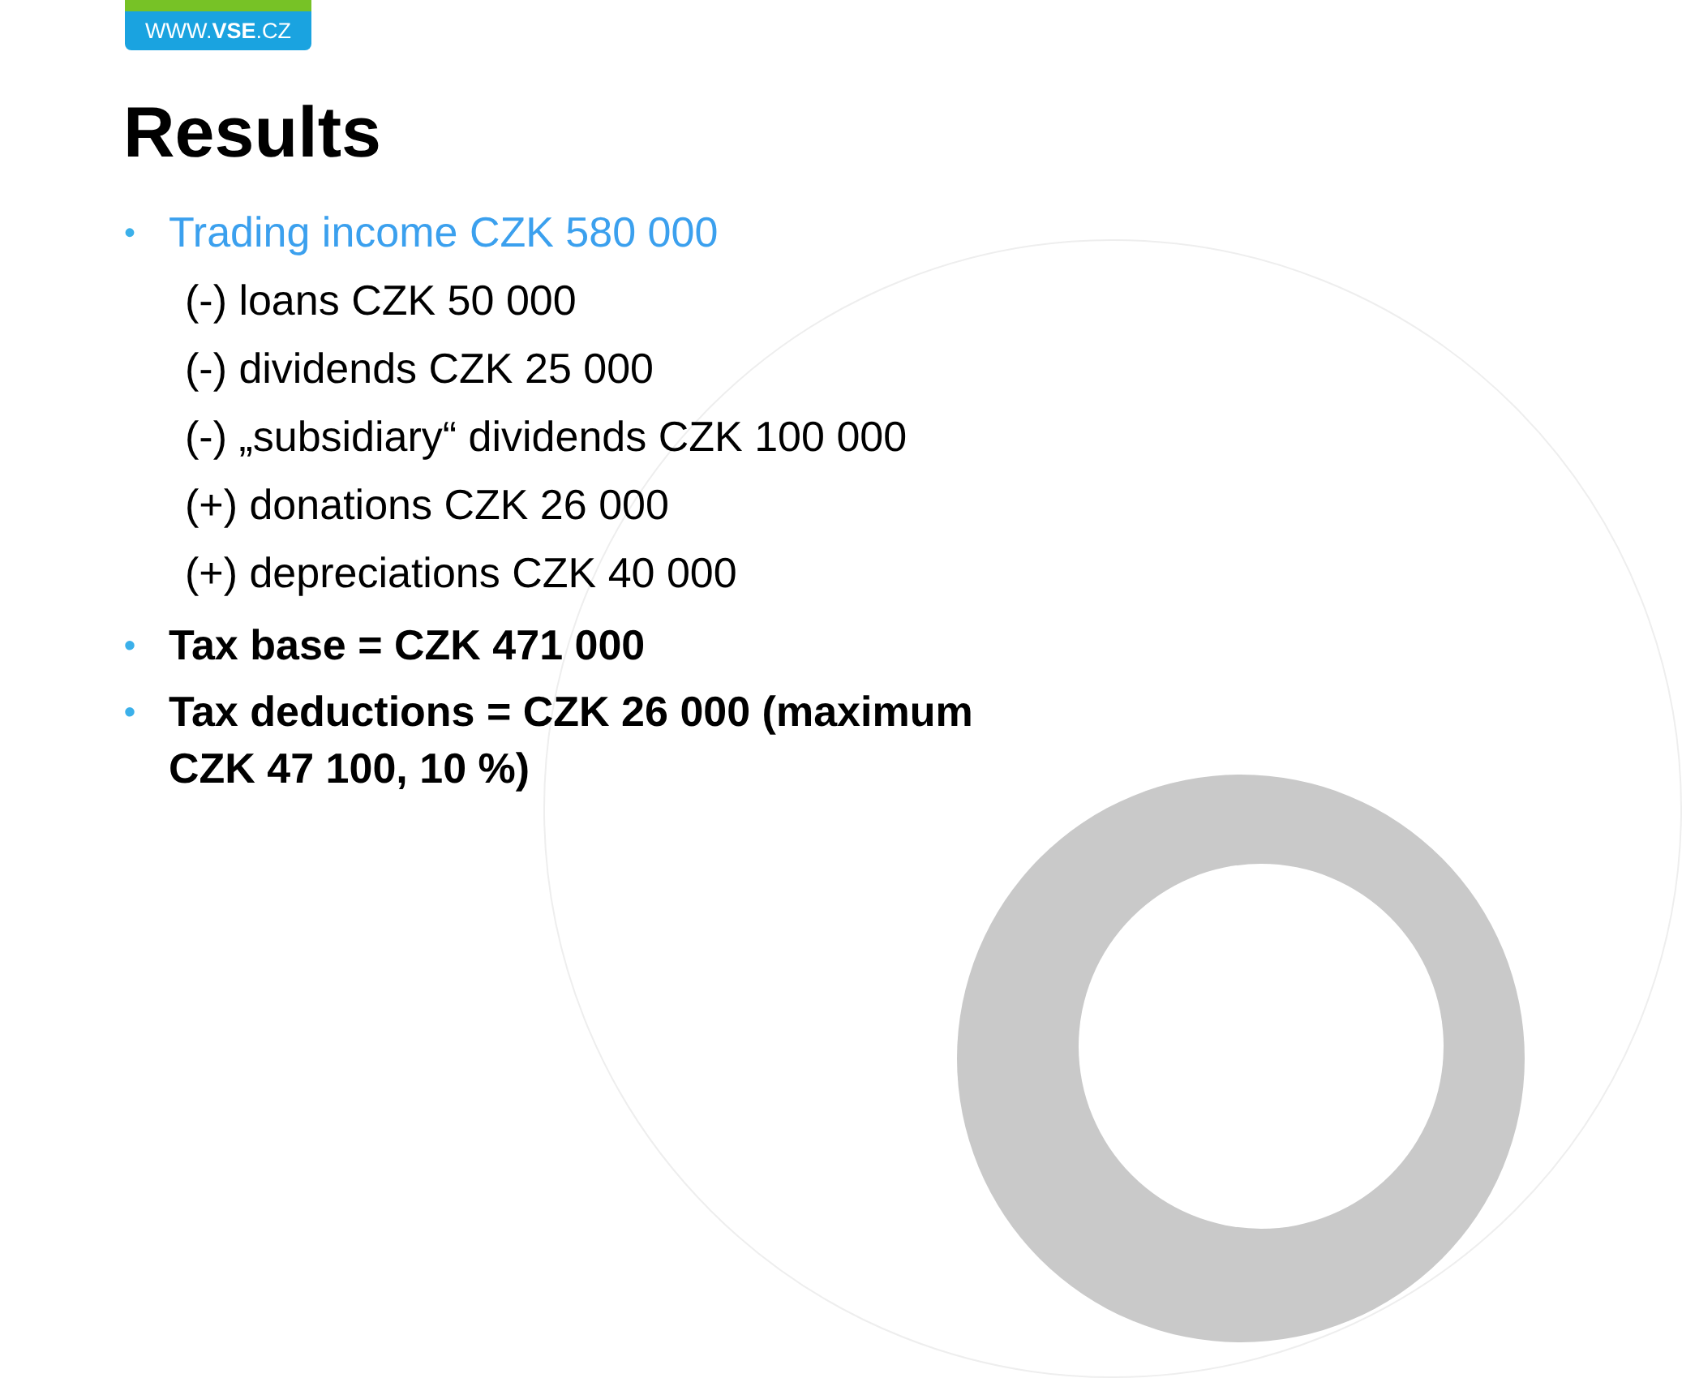WWW.VSE.CZ
Results
• Trading income CZK 580 000
(-) loans CZK 50 000
(-) dividends CZK 25 000
(-) „subsidiary“ dividends CZK 100 000
(+) donations CZK 26 000
(+) depreciations CZK 40 000
• Tax base = CZK 471 000
• Tax deductions = CZK 26 000 (maximum
CZK 47 100, 10 %)